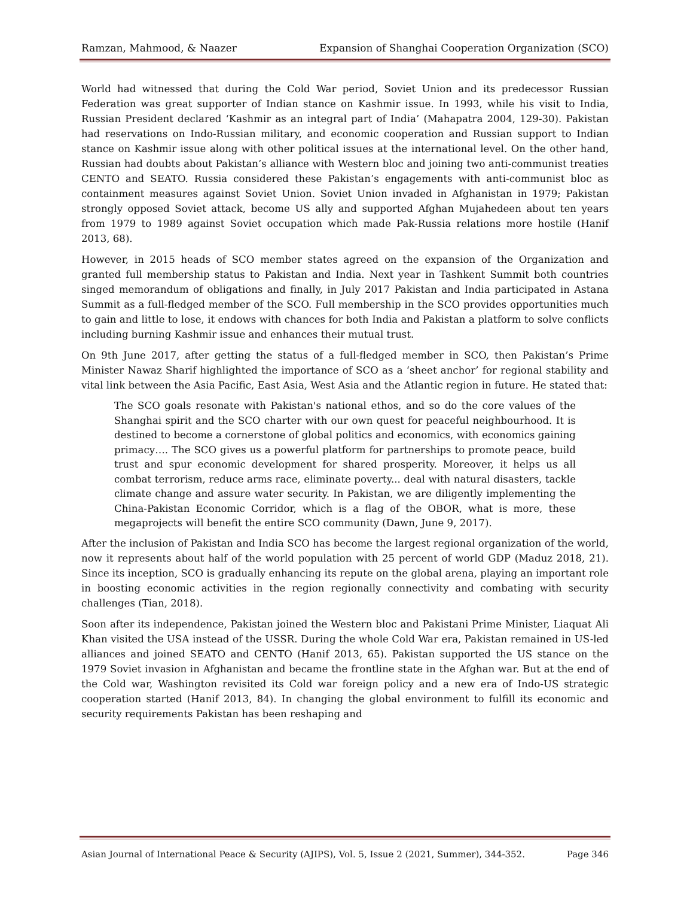Ramzan, Mahmood, & Naazer Expansion of Shanghai Cooperation Organization (SCO)
World had witnessed that during the Cold War period, Soviet Union and its predecessor Russian Federation was great supporter of Indian stance on Kashmir issue. In 1993, while his visit to India, Russian President declared ‘Kashmir as an integral part of India’ (Mahapatra 2004, 129-30). Pakistan had reservations on Indo-Russian military, and economic cooperation and Russian support to Indian stance on Kashmir issue along with other political issues at the international level. On the other hand, Russian had doubts about Pakistan’s alliance with Western bloc and joining two anti-communist treaties CENTO and SEATO. Russia considered these Pakistan’s engagements with anti-communist bloc as containment measures against Soviet Union. Soviet Union invaded in Afghanistan in 1979; Pakistan strongly opposed Soviet attack, become US ally and supported Afghan Mujahedeen about ten years from 1979 to 1989 against Soviet occupation which made Pak-Russia relations more hostile (Hanif 2013, 68).
However, in 2015 heads of SCO member states agreed on the expansion of the Organization and granted full membership status to Pakistan and India. Next year in Tashkent Summit both countries singed memorandum of obligations and finally, in July 2017 Pakistan and India participated in Astana Summit as a full-fledged member of the SCO. Full membership in the SCO provides opportunities much to gain and little to lose, it endows with chances for both India and Pakistan a platform to solve conflicts including burning Kashmir issue and enhances their mutual trust.
On 9th June 2017, after getting the status of a full-fledged member in SCO, then Pakistan’s Prime Minister Nawaz Sharif highlighted the importance of SCO as a ‘sheet anchor’ for regional stability and vital link between the Asia Pacific, East Asia, West Asia and the Atlantic region in future. He stated that:
The SCO goals resonate with Pakistan's national ethos, and so do the core values of the Shanghai spirit and the SCO charter with our own quest for peaceful neighbourhood. It is destined to become a cornerstone of global politics and economics, with economics gaining primacy…. The SCO gives us a powerful platform for partnerships to promote peace, build trust and spur economic development for shared prosperity. Moreover, it helps us all combat terrorism, reduce arms race, eliminate poverty... deal with natural disasters, tackle climate change and assure water security. In Pakistan, we are diligently implementing the China-Pakistan Economic Corridor, which is a flag of the OBOR, what is more, these megaprojects will benefit the entire SCO community (Dawn, June 9, 2017).
After the inclusion of Pakistan and India SCO has become the largest regional organization of the world, now it represents about half of the world population with 25 percent of world GDP (Maduz 2018, 21). Since its inception, SCO is gradually enhancing its repute on the global arena, playing an important role in boosting economic activities in the region regionally connectivity and combating with security challenges (Tian, 2018).
Soon after its independence, Pakistan joined the Western bloc and Pakistani Prime Minister, Liaquat Ali Khan visited the USA instead of the USSR. During the whole Cold War era, Pakistan remained in US-led alliances and joined SEATO and CENTO (Hanif 2013, 65). Pakistan supported the US stance on the 1979 Soviet invasion in Afghanistan and became the frontline state in the Afghan war. But at the end of the Cold war, Washington revisited its Cold war foreign policy and a new era of Indo-US strategic cooperation started (Hanif 2013, 84). In changing the global environment to fulfill its economic and security requirements Pakistan has been reshaping and
Asian Journal of International Peace & Security (AJIPS), Vol. 5, Issue 2 (2021, Summer), 344-352. Page 346